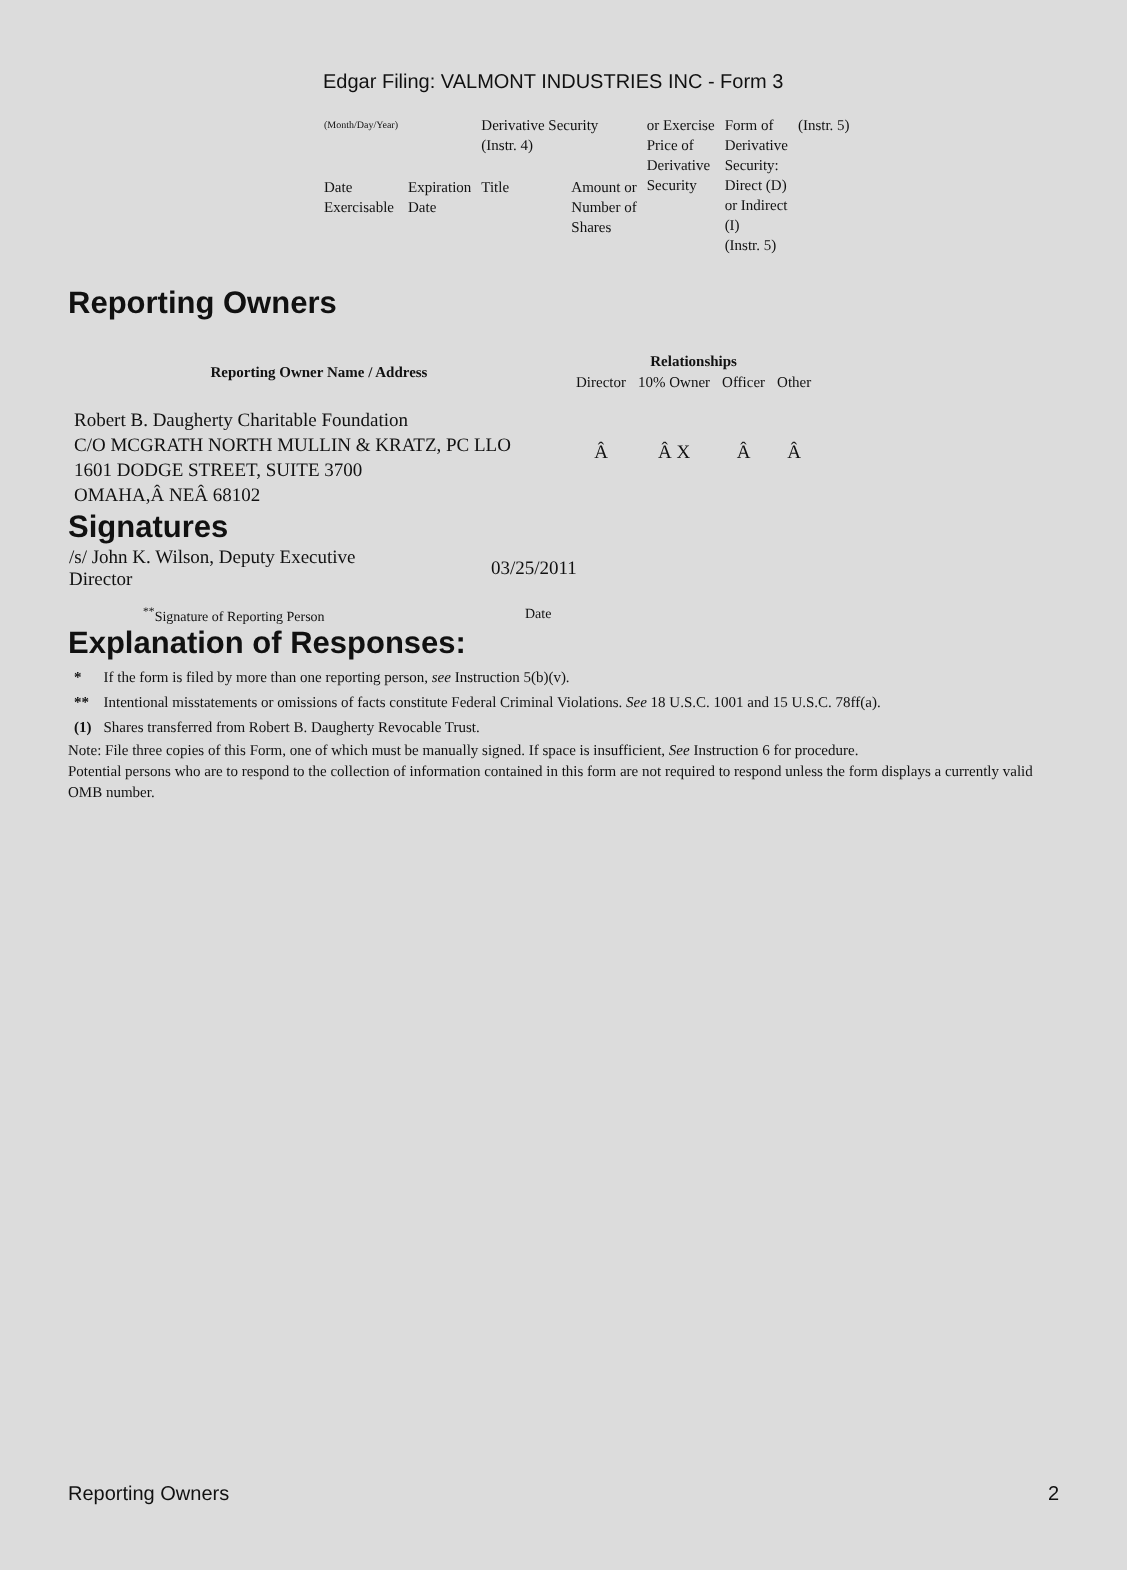Edgar Filing: VALMONT INDUSTRIES INC - Form 3
| (Month/Day/Year) | | Derivative Security (Instr. 4) | | or Exercise Price of Derivative Security | Form of Derivative Security: Direct (D) or Indirect (I) (Instr. 5) | (Instr. 5) |
| Date Exercisable | Expiration Date | Title | Amount or Number of Shares | | | |
Reporting Owners
| Reporting Owner Name / Address | Relationships | | | |
| --- | --- | --- | --- | --- |
| | Director | 10% Owner | Officer | Other |
| Robert B. Daugherty Charitable Foundation C/O MCGRATH NORTH MULLIN & KRATZ, PC LLO 1601 DODGE STREET, SUITE 3700 OMAHA,Â NEÂ 68102 | Â | Â X | Â | Â |
Signatures
| /s/ John K. Wilson, Deputy Executive Director | 03/25/2011 |
| <sup>**</sup> Signature of Reporting Person | Date |
Explanation of Responses:
| * | If the form is filed by more than one reporting person, see Instruction 5(b)(v). |
| ** | Intentional misstatements or omissions of facts constitute Federal Criminal Violations. See 18 U.S.C. 1001 and 15 U.S.C. 78ff(a). |
| (1) | Shares transferred from Robert B. Daugherty Revocable Trust. |
Note: File three copies of this Form, one of which must be manually signed. If space is insufficient, See Instruction 6 for procedure.
Potential persons who are to respond to the collection of information contained in this form are not required to respond unless the form displays a currently valid OMB number.
Reporting Owners 2